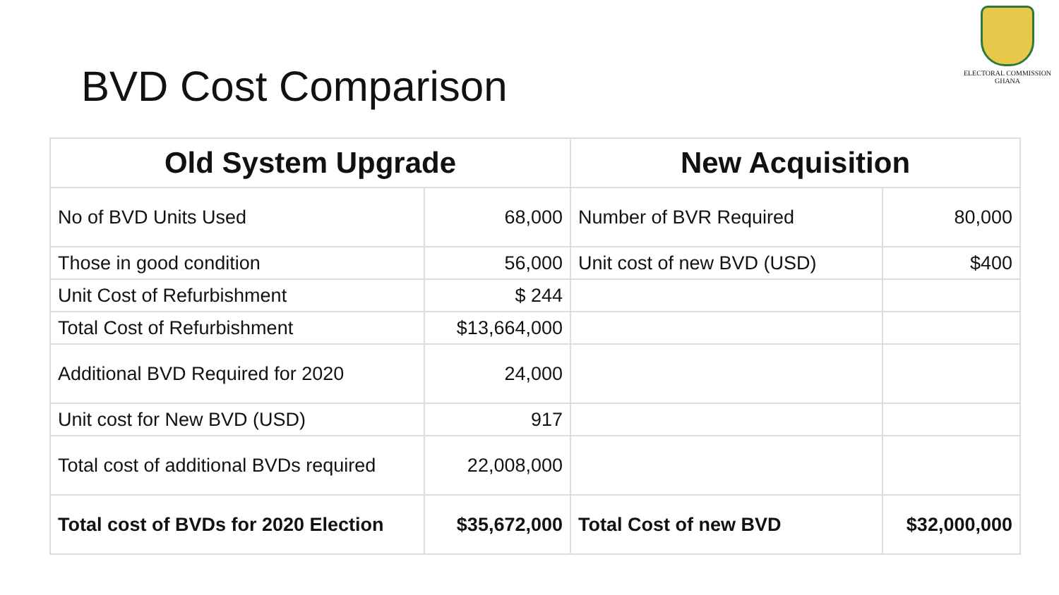ELECTORAL COMMISSION
GHANA
BVD Cost Comparison
| Old System Upgrade | | New Acquisition | |
| --- | --- | --- | --- |
| No of BVD Units Used | 68,000 | Number of BVR Required | 80,000 |
| Those in good condition | 56,000 | Unit cost of new BVD (USD) | $400 |
| Unit Cost of Refurbishment | $ 244 | | |
| Total Cost of Refurbishment | $13,664,000 | | |
| Additional BVD Required for 2020 | 24,000 | | |
| Unit cost for New BVD (USD) | 917 | | |
| Total cost of additional BVDs required | 22,008,000 | | |
| Total cost of BVDs for 2020 Election | $35,672,000 | Total Cost of new BVD | $32,000,000 |